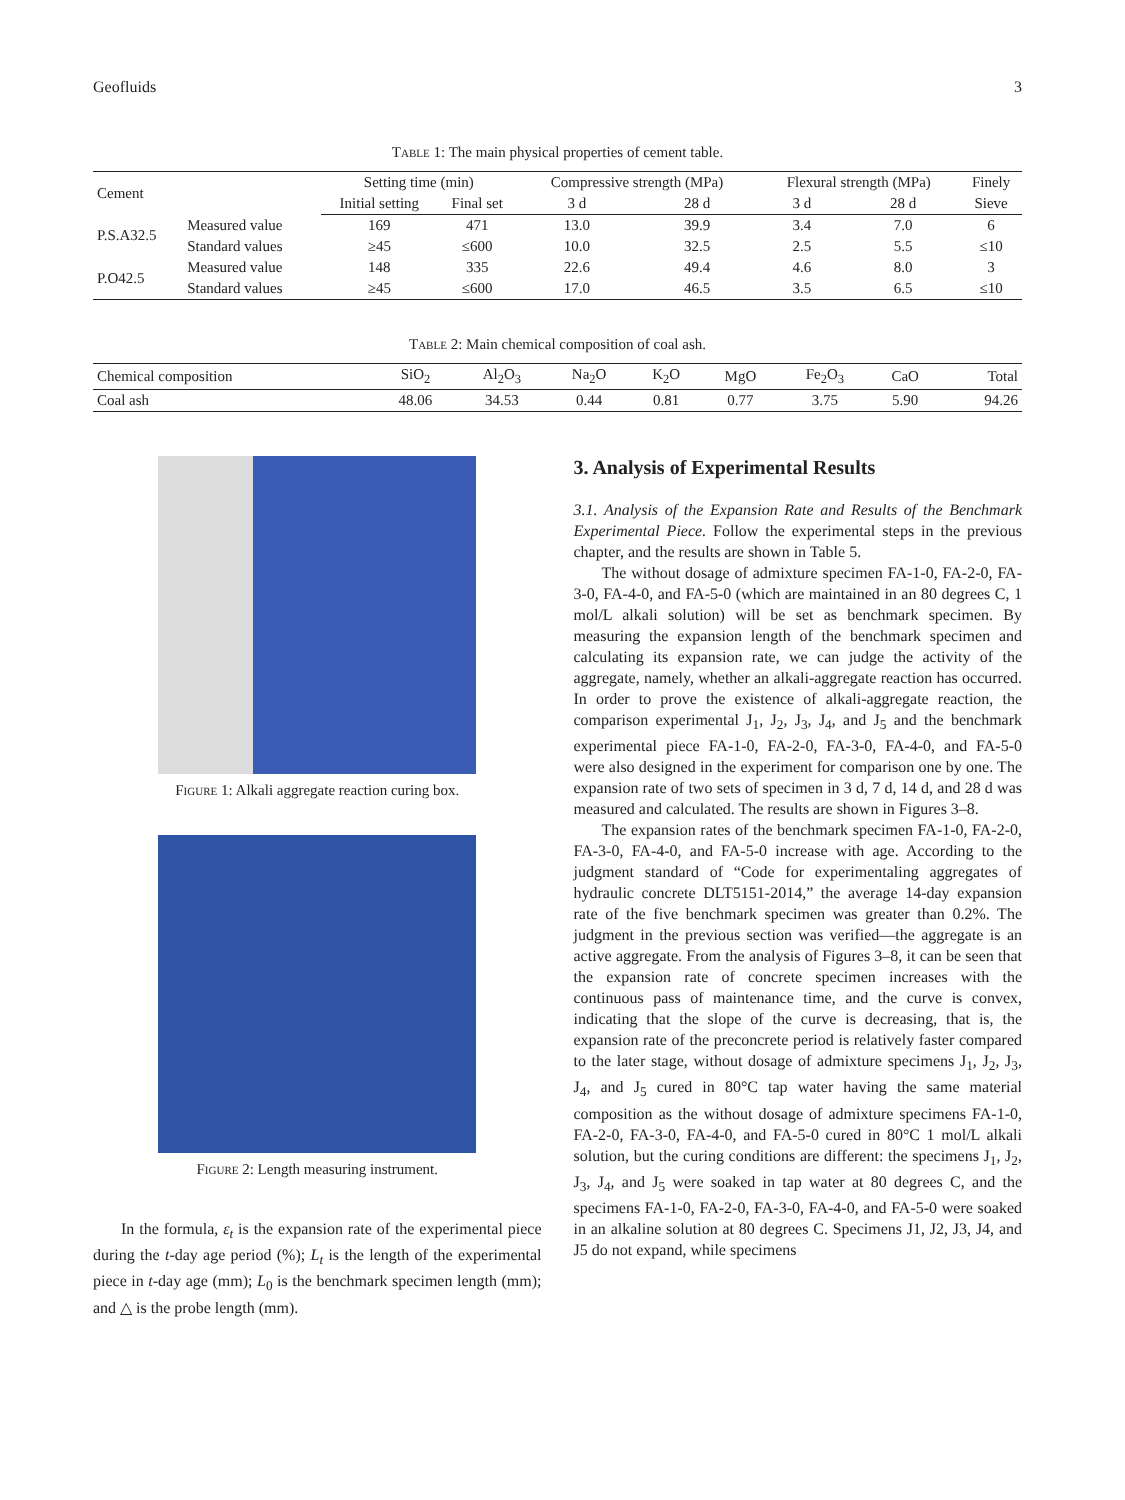Geofluids 3
Table 1: The main physical properties of cement table.
| Cement | | Setting time (min) | | Compressive strength (MPa) | | Flexural strength (MPa) | | Finely |
| --- | --- | --- | --- | --- | --- | --- | --- | --- |
| | | Initial setting | Final set | 3 d | 28 d | 3 d | 28 d | Sieve |
| P.S.A32.5 | Measured value | 169 | 471 | 13.0 | 39.9 | 3.4 | 7.0 | 6 |
| | Standard values | ≥45 | ≤600 | 10.0 | 32.5 | 2.5 | 5.5 | ≤10 |
| P.O42.5 | Measured value | 148 | 335 | 22.6 | 49.4 | 4.6 | 8.0 | 3 |
| | Standard values | ≥45 | ≤600 | 17.0 | 46.5 | 3.5 | 6.5 | ≤10 |
Table 2: Main chemical composition of coal ash.
| Chemical composition | SiO<sub>2</sub> | Al<sub>2</sub>O<sub>3</sub> | Na<sub>2</sub>O | K<sub>2</sub>O | MgO | Fe<sub>2</sub>O<sub>3</sub> | CaO | Total |
| --- | --- | --- | --- | --- | --- | --- | --- | --- |
| Coal ash | 48.06 | 34.53 | 0.44 | 0.81 | 0.77 | 3.75 | 5.90 | 94.26 |
Figure 1: Alkali aggregate reaction curing box.
Figure 2: Length measuring instrument.
In the formula, ε<sub>t</sub> is the expansion rate of the experimental piece during the t-day age period (%); L<sub>t</sub> is the length of the experimental piece in t-day age (mm); L<sub>0</sub> is the benchmark specimen length (mm); and △ is the probe length (mm).
3. Analysis of Experimental Results
3.1. Analysis of the Expansion Rate and Results of the Benchmark Experimental Piece. Follow the experimental steps in the previous chapter, and the results are shown in Table 5.
The without dosage of admixture specimen FA-1-0, FA-2-0, FA-3-0, FA-4-0, and FA-5-0 (which are maintained in an 80 degrees C, 1 mol/L alkali solution) will be set as benchmark specimen. By measuring the expansion length of the benchmark specimen and calculating its expansion rate, we can judge the activity of the aggregate, namely, whether an alkali-aggregate reaction has occurred. In order to prove the existence of alkali-aggregate reaction, the comparison experimental J<sub>1</sub>, J<sub>2</sub>, J<sub>3</sub>, J<sub>4</sub>, and J<sub>5</sub> and the benchmark experimental piece FA-1-0, FA-2-0, FA-3-0, FA-4-0, and FA-5-0 were also designed in the experiment for comparison one by one. The expansion rate of two sets of specimen in 3 d, 7 d, 14 d, and 28 d was measured and calculated. The results are shown in Figures 3–8.
The expansion rates of the benchmark specimen FA-1-0, FA-2-0, FA-3-0, FA-4-0, and FA-5-0 increase with age. According to the judgment standard of “Code for experimentaling aggregates of hydraulic concrete DLT5151-2014,” the average 14-day expansion rate of the five benchmark specimen was greater than 0.2%. The judgment in the previous section was verified—the aggregate is an active aggregate. From the analysis of Figures 3–8, it can be seen that the expansion rate of concrete specimen increases with the continuous pass of maintenance time, and the curve is convex, indicating that the slope of the curve is decreasing, that is, the expansion rate of the preconcrete period is relatively faster compared to the later stage, without dosage of admixture specimens J<sub>1</sub>, J<sub>2</sub>, J<sub>3</sub>, J<sub>4</sub>, and J<sub>5</sub> cured in 80°C tap water having the same material composition as the without dosage of admixture specimens FA-1-0, FA-2-0, FA-3-0, FA-4-0, and FA-5-0 cured in 80°C 1 mol/L alkali solution, but the curing conditions are different: the specimens J<sub>1</sub>, J<sub>2</sub>, J<sub>3</sub>, J<sub>4</sub>, and J<sub>5</sub> were soaked in tap water at 80 degrees C, and the specimens FA-1-0, FA-2-0, FA-3-0, FA-4-0, and FA-5-0 were soaked in an alkaline solution at 80 degrees C. Specimens J1, J2, J3, J4, and J5 do not expand, while specimens